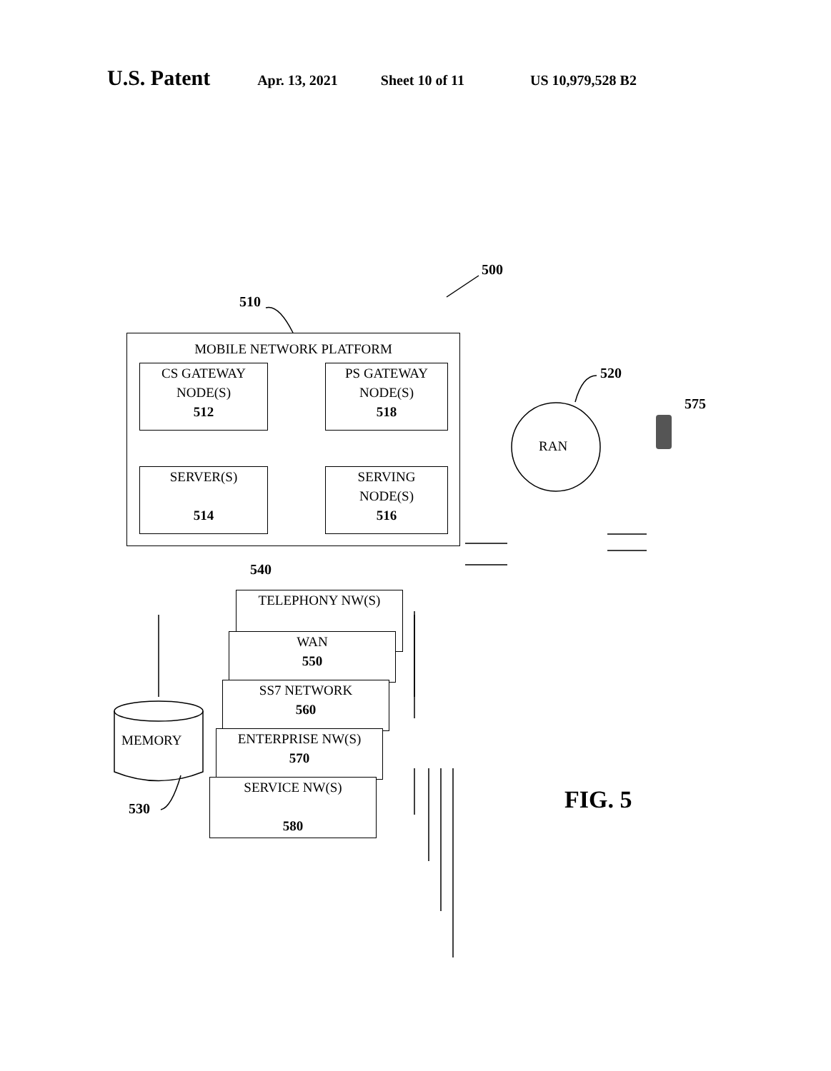U.S. Patent Apr. 13, 2021 Sheet 10 of 11 US 10,979,528 B2
500
510
MOBILE NETWORK PLATFORM
CS GATEWAY
NODE(S)
512
PS GATEWAY
NODE(S)
518
SERVER(S)
514
SERVING
NODE(S)
516
520
RAN
575
MEMORY
530
540
TELEPHONY NW(S)
WAN
550
SS7 NETWORK
560
ENTERPRISE NW(S)
570
SERVICE NW(S)
580
FIG. 5